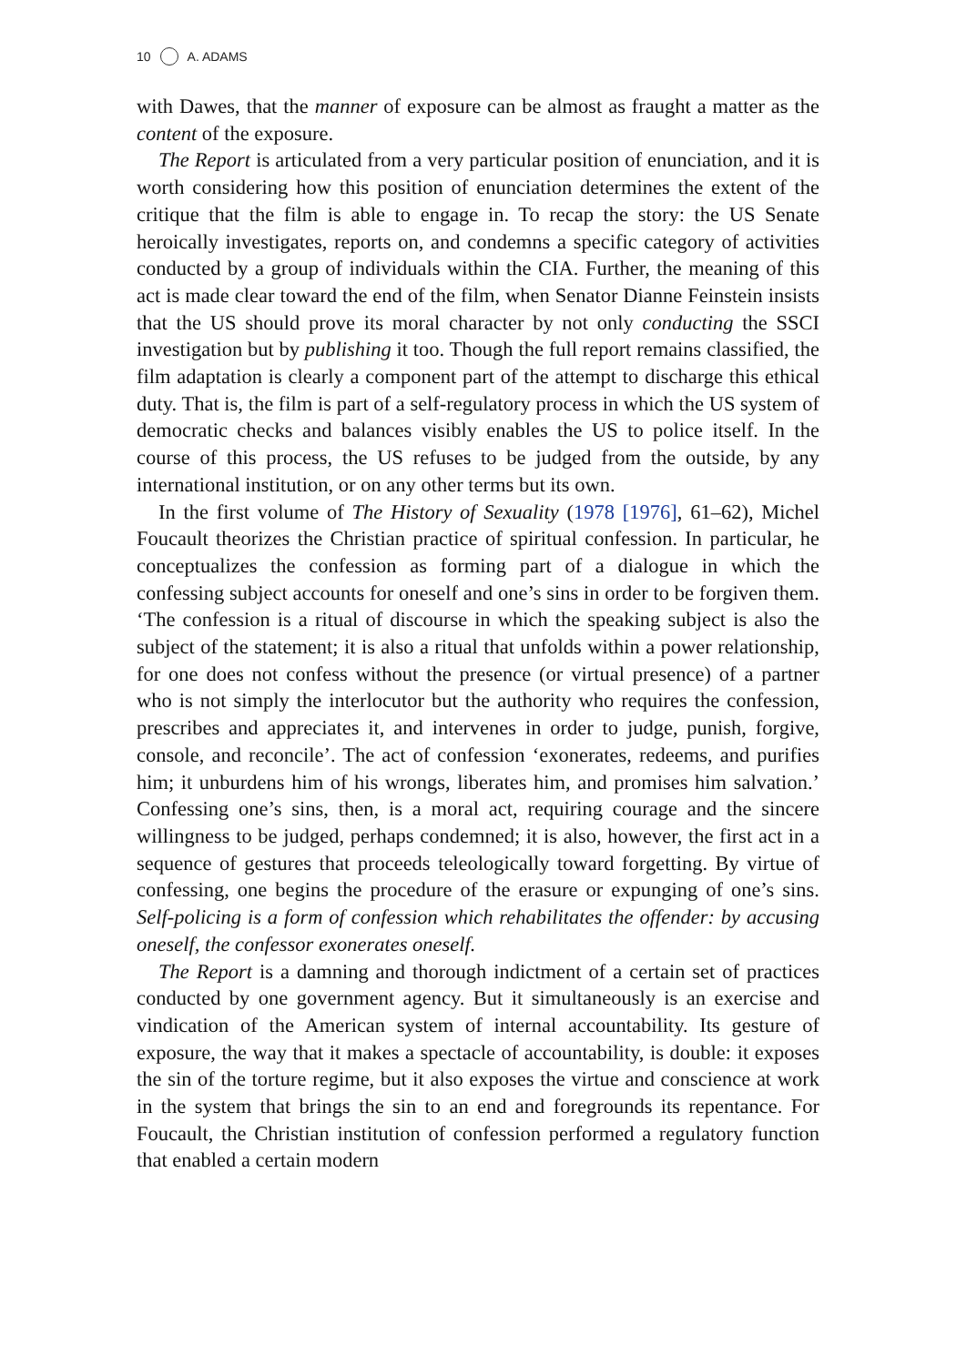10 A. ADAMS
with Dawes, that the manner of exposure can be almost as fraught a matter as the content of the exposure.
The Report is articulated from a very particular position of enunciation, and it is worth considering how this position of enunciation determines the extent of the critique that the film is able to engage in. To recap the story: the US Senate heroically investigates, reports on, and condemns a specific category of activities conducted by a group of individuals within the CIA. Further, the meaning of this act is made clear toward the end of the film, when Senator Dianne Feinstein insists that the US should prove its moral character by not only conducting the SSCI investigation but by publishing it too. Though the full report remains classified, the film adaptation is clearly a component part of the attempt to discharge this ethical duty. That is, the film is part of a self-regulatory process in which the US system of democratic checks and balances visibly enables the US to police itself. In the course of this process, the US refuses to be judged from the outside, by any international institution, or on any other terms but its own.
In the first volume of The History of Sexuality (1978 [1976], 61–62), Michel Foucault theorizes the Christian practice of spiritual confession. In particular, he conceptualizes the confession as forming part of a dialogue in which the confessing subject accounts for oneself and one’s sins in order to be forgiven them. ‘The confession is a ritual of discourse in which the speaking subject is also the subject of the statement; it is also a ritual that unfolds within a power relationship, for one does not confess without the presence (or virtual presence) of a partner who is not simply the interlocutor but the authority who requires the confession, prescribes and appreciates it, and intervenes in order to judge, punish, forgive, console, and reconcile’. The act of confession ‘exonerates, redeems, and purifies him; it unburdens him of his wrongs, liberates him, and promises him salvation.’ Confessing one’s sins, then, is a moral act, requiring courage and the sincere willingness to be judged, perhaps condemned; it is also, however, the first act in a sequence of gestures that proceeds teleologically toward forgetting. By virtue of confessing, one begins the procedure of the erasure or expunging of one’s sins. Self-policing is a form of confession which rehabilitates the offender: by accusing oneself, the confessor exonerates oneself.
The Report is a damning and thorough indictment of a certain set of practices conducted by one government agency. But it simultaneously is an exercise and vindication of the American system of internal accountability. Its gesture of exposure, the way that it makes a spectacle of accountability, is double: it exposes the sin of the torture regime, but it also exposes the virtue and conscience at work in the system that brings the sin to an end and foregrounds its repentance. For Foucault, the Christian institution of confession performed a regulatory function that enabled a certain modern